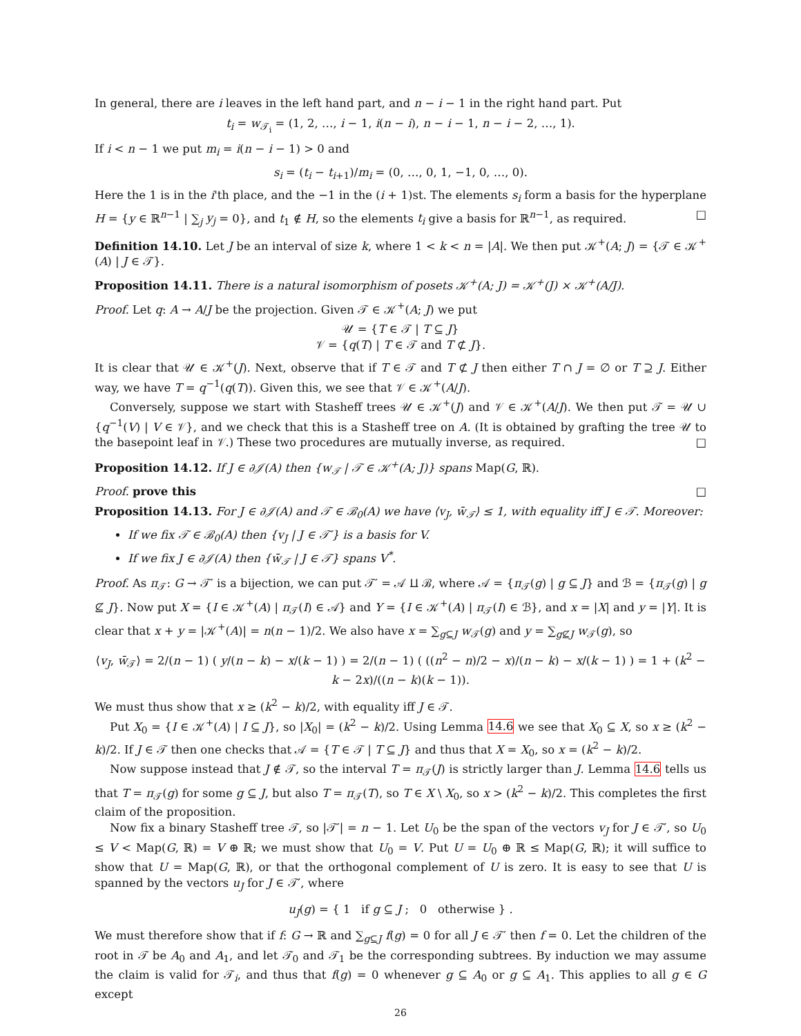In general, there are i leaves in the left hand part, and n − i − 1 in the right hand part. Put
t<sub>i</sub> = w<sub>𝒯<sub>i</sub></sub> = (1, 2, …, i − 1, i(n − i), n − i − 1, n − i − 2, …, 1).
If i < n − 1 we put m<sub>i</sub> = i(n − i − 1) > 0 and
s<sub>i</sub> = (t<sub>i</sub> − t<sub>i+1</sub>)/m<sub>i</sub> = (0, …, 0, 1, −1, 0, …, 0).
Here the 1 is in the i'th place, and the −1 in the (i + 1)st. The elements s<sub>i</sub> form a basis for the hyperplane H = {y ∈ ℝ<sup>n−1</sup> | ∑<sub>j</sub> y<sub>j</sub> = 0}, and t<sub>1</sub> ∉ H, so the elements t<sub>i</sub> give a basis for ℝ<sup>n−1</sup>, as required. □
Definition 14.10. Let J be an interval of size k, where 1 < k < n = |A|. We then put 𝒦<sup>+</sup>(A; J) = {𝒯 ∈ 𝒦<sup>+</sup>(A) | J ∈ 𝒯}.
Proposition 14.11. There is a natural isomorphism of posets 𝒦<sup>+</sup>(A; J) = 𝒦<sup>+</sup>(J) × 𝒦<sup>+</sup>(A/J).
Proof. Let q: A → A/J be the projection. Given 𝒯 ∈ 𝒦<sup>+</sup>(A; J) we put
𝒰 = {T ∈ 𝒯 | T ⊆ J}
𝒱 = {q(T) | T ∈ 𝒯 and T ⊄ J}.
It is clear that 𝒰 ∈ 𝒦<sup>+</sup>(J). Next, observe that if T ∈ 𝒯 and T ⊄ J then either T ∩ J = ∅ or T ⊇ J. Either way, we have T = q<sup>−1</sup>(q(T)). Given this, we see that 𝒱 ∈ 𝒦<sup>+</sup>(A/J).
Conversely, suppose we start with Stasheff trees 𝒰 ∈ 𝒦<sup>+</sup>(J) and 𝒱 ∈ 𝒦<sup>+</sup>(A/J). We then put 𝒯 = 𝒰 ∪ {q<sup>−1</sup>(V) | V ∈ 𝒱}, and we check that this is a Stasheff tree on A. (It is obtained by grafting the tree 𝒰 to the basepoint leaf in 𝒱.) These two procedures are mutually inverse, as required. □
Proposition 14.12. If J ∈ ∂𝒥(A) then {w<sub>𝒯</sub> | 𝒯 ∈ 𝒦<sup>+</sup>(A; J)} spans Map(G, ℝ).
Proof. prove this □
Proposition 14.13. For J ∈ ∂𝒥(A) and 𝒯 ∈ ℬ<sub>0</sub>(A) we have ⟨v<sub>J</sub>, w̄<sub>𝒯</sub>⟩ ≤ 1, with equality iff J ∈ 𝒯. Moreover:
If we fix 𝒯 ∈ ℬ<sub>0</sub>(A) then {v<sub>J</sub> | J ∈ 𝒯′} is a basis for V.
If we fix J ∈ ∂𝒥(A) then {w̄<sub>𝒯</sub> | J ∈ 𝒯} spans V<sup>*</sup>.
Proof. As π<sub>𝒯</sub>: G → 𝒯′ is a bijection, we can put 𝒯′ = 𝒜 ⨿ ℬ, where 𝒜 = {π<sub>𝒯</sub>(g) | g ⊆ J} and ℬ = {π<sub>𝒯</sub>(g) | g ⊈ J}. Now put X = {I ∈ 𝒦<sup>+</sup>(A) | π<sub>𝒯</sub>(I) ∈ 𝒜} and Y = {I ∈ 𝒦<sup>+</sup>(A) | π<sub>𝒯</sub>(I) ∈ ℬ}, and x = |X| and y = |Y|. It is clear that x + y = |𝒦<sup>+</sup>(A)| = n(n − 1)/2. We also have x = ∑<sub>g⊆J</sub> w<sub>𝒯</sub>(g) and y = ∑<sub>g⊈J</sub> w<sub>𝒯</sub>(g), so
⟨v<sub>J</sub>, w̄<sub>𝒯</sub>⟩ = 2/(n − 1) ( y/(n − k) − x/(k − 1) ) = 2/(n − 1) ( ((n<sup>2</sup> − n)/2 − x)/(n − k) − x/(k − 1) ) = 1 + (k<sup>2</sup> − k − 2x)/((n − k)(k − 1)).
We must thus show that x ≥ (k<sup>2</sup> − k)/2, with equality iff J ∈ 𝒯.
Put X<sub>0</sub> = {I ∈ 𝒦<sup>+</sup>(A) | I ⊆ J}, so |X<sub>0</sub>| = (k<sup>2</sup> − k)/2. Using Lemma 14.6 we see that X<sub>0</sub> ⊆ X, so x ≥ (k<sup>2</sup> − k)/2. If J ∈ 𝒯 then one checks that 𝒜 = {T ∈ 𝒯 | T ⊆ J} and thus that X = X<sub>0</sub>, so x = (k<sup>2</sup> − k)/2.
Now suppose instead that J ∉ 𝒯, so the interval T = π<sub>𝒯</sub>(J) is strictly larger than J. Lemma 14.6 tells us that T = π<sub>𝒯</sub>(g) for some g ⊆ J, but also T = π<sub>𝒯</sub>(T), so T ∈ X \ X<sub>0</sub>, so x > (k<sup>2</sup> − k)/2. This completes the first claim of the proposition.
Now fix a binary Stasheff tree 𝒯, so |𝒯′| = n − 1. Let U<sub>0</sub> be the span of the vectors v<sub>J</sub> for J ∈ 𝒯′, so U<sub>0</sub> ≤ V < Map(G, ℝ) = V ⊕ ℝ; we must show that U<sub>0</sub> = V. Put U = U<sub>0</sub> ⊕ ℝ ≤ Map(G, ℝ); it will suffice to show that U = Map(G, ℝ), or that the orthogonal complement of U is zero. It is easy to see that U is spanned by the vectors u<sub>J</sub> for J ∈ 𝒯′, where
u<sub>J</sub>(g) = { 1 if g ⊆ J ; 0 otherwise } .
We must therefore show that if f: G → ℝ and ∑<sub>g⊆J</sub> f(g) = 0 for all J ∈ 𝒯′ then f = 0. Let the children of the root in 𝒯 be A<sub>0</sub> and A<sub>1</sub>, and let 𝒯<sub>0</sub> and 𝒯<sub>1</sub> be the corresponding subtrees. By induction we may assume the claim is valid for 𝒯<sub>i</sub>, and thus that f(g) = 0 whenever g ⊆ A<sub>0</sub> or g ⊆ A<sub>1</sub>. This applies to all g ∈ G except
26